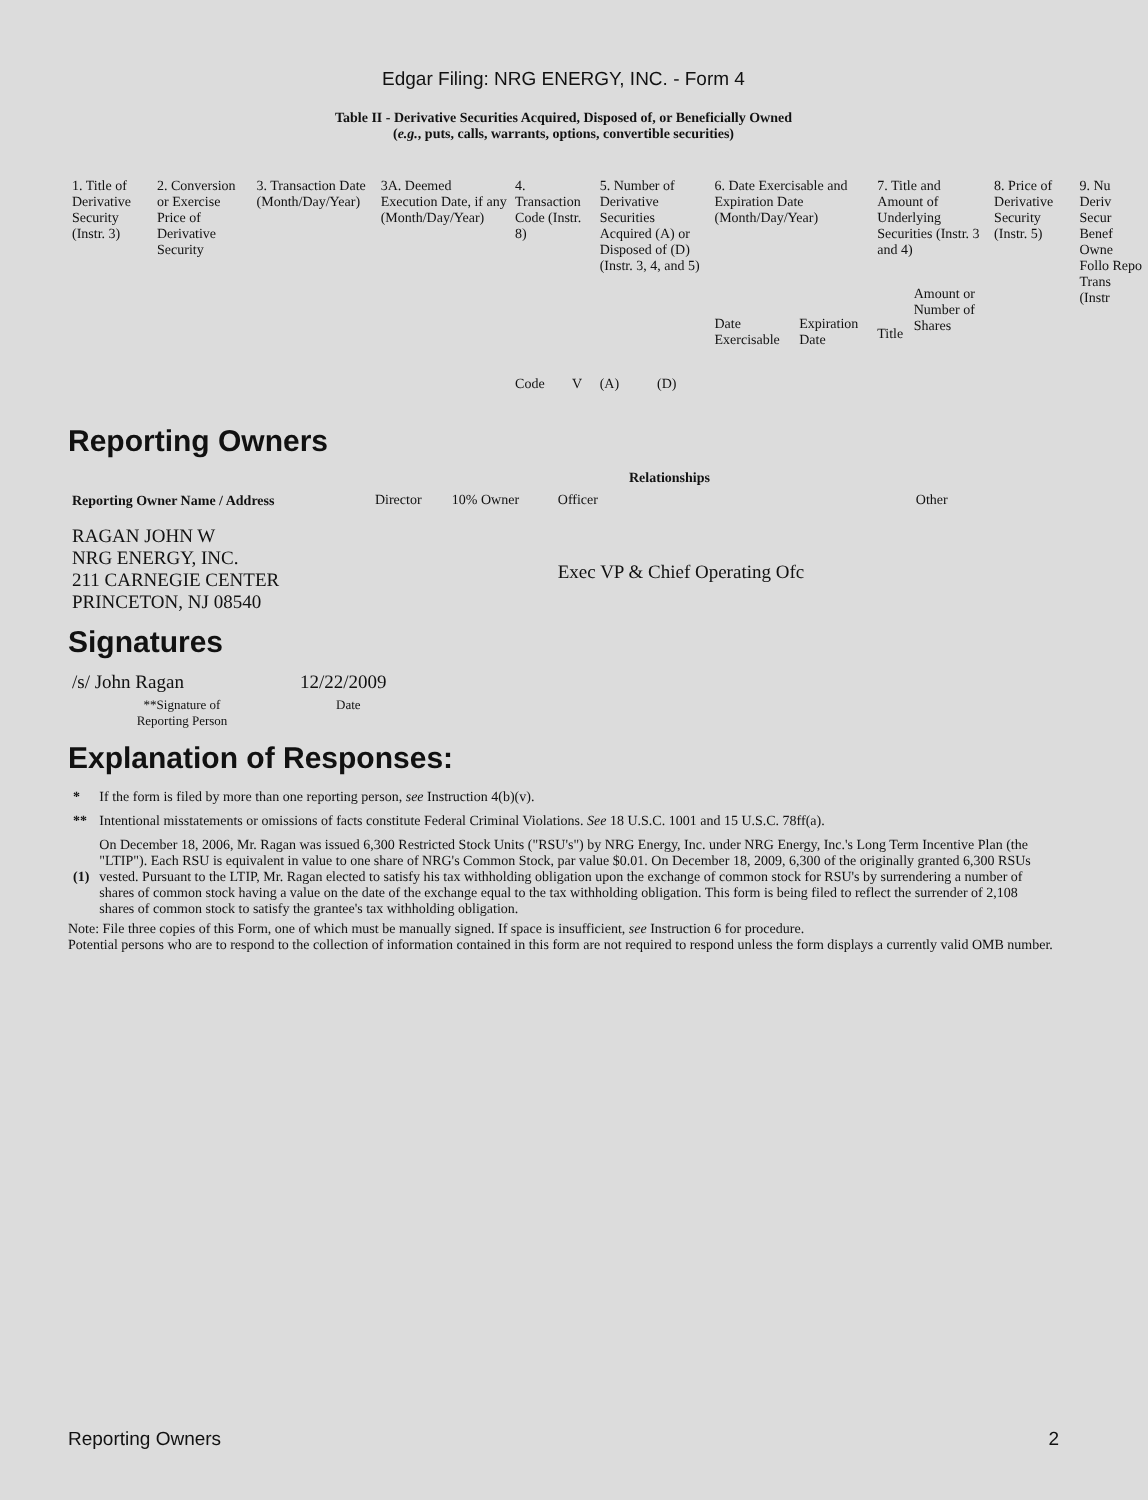Edgar Filing: NRG ENERGY, INC. - Form 4
Table II - Derivative Securities Acquired, Disposed of, or Beneficially Owned
(e.g., puts, calls, warrants, options, convertible securities)
| 1. Title of Derivative Security (Instr. 3) | 2. Conversion or Exercise Price of Derivative Security | 3. Transaction Date (Month/Day/Year) | 3A. Deemed Execution Date, if any (Month/Day/Year) | 4. Transaction Code (Instr. 8) | | 5. Number of Derivative Securities Acquired (A) or Disposed of (D) (Instr. 3, 4, and 5) | | 6. Date Exercisable and Expiration Date (Month/Day/Year) | | 7. Title and Amount of Underlying Securities (Instr. 3 and 4) | | 8. Price of Derivative Security (Instr. 5) | 9. Nu Deriv Secur Benef Owne Follo Repo Trans (Instr |
| | | | | Code | V | (A) | (D) | Date Exercisable | Expiration Date | Title | Amount or Number of Shares | | |
Reporting Owners
| Reporting Owner Name / Address | Relationships | | | |
| --- | --- | --- | --- | --- |
| | Director | 10% Owner | Officer | Other |
| RAGAN JOHN W NRG ENERGY, INC. 211 CARNEGIE CENTER PRINCETON, NJ 08540 | | | Exec VP & Chief Operating Ofc | |
Signatures
| /s/ John Ragan | 12/22/2009 |
| **Signature of Reporting Person | Date |
Explanation of Responses:
| * | If the form is filed by more than one reporting person, see Instruction 4(b)(v). |
| ** | Intentional misstatements or omissions of facts constitute Federal Criminal Violations. See 18 U.S.C. 1001 and 15 U.S.C. 78ff(a). |
| (1) | On December 18, 2006, Mr. Ragan was issued 6,300 Restricted Stock Units ("RSU's") by NRG Energy, Inc. under NRG Energy, Inc.'s Long Term Incentive Plan (the "LTIP"). Each RSU is equivalent in value to one share of NRG's Common Stock, par value $0.01. On December 18, 2009, 6,300 of the originally granted 6,300 RSUs vested. Pursuant to the LTIP, Mr. Ragan elected to satisfy his tax withholding obligation upon the exchange of common stock for RSU's by surrendering a number of shares of common stock having a value on the date of the exchange equal to the tax withholding obligation. This form is being filed to reflect the surrender of 2,108 shares of common stock to satisfy the grantee's tax withholding obligation. |
Note: File three copies of this Form, one of which must be manually signed. If space is insufficient, see Instruction 6 for procedure.
Potential persons who are to respond to the collection of information contained in this form are not required to respond unless the form displays a currently valid OMB number.
Reporting Owners 2